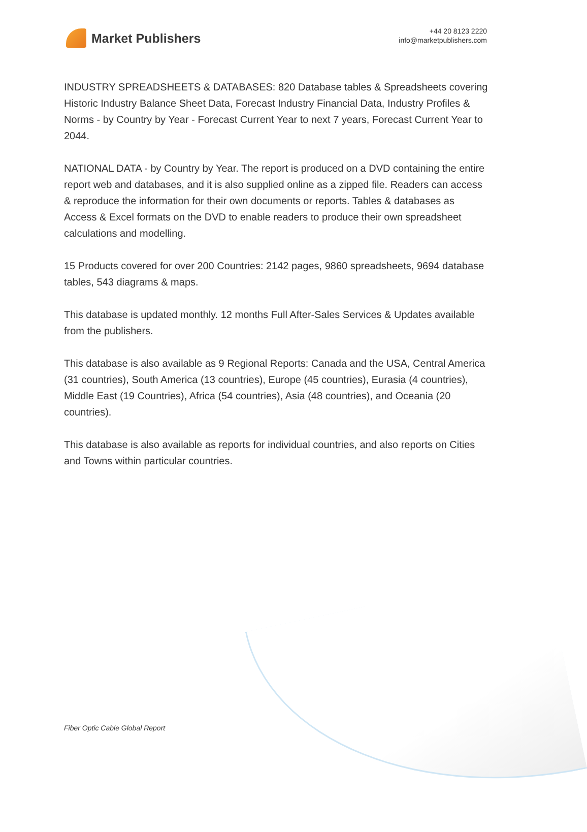Market Publishers
+44 20 8123 2220
info@marketpublishers.com
INDUSTRY SPREADSHEETS & DATABASES: 820 Database tables & Spreadsheets covering Historic Industry Balance Sheet Data, Forecast Industry Financial Data, Industry Profiles & Norms - by Country by Year - Forecast Current Year to next 7 years, Forecast Current Year to 2044.
NATIONAL DATA - by Country by Year. The report is produced on a DVD containing the entire report web and databases, and it is also supplied online as a zipped file. Readers can access & reproduce the information for their own documents or reports. Tables & databases as Access & Excel formats on the DVD to enable readers to produce their own spreadsheet calculations and modelling.
15 Products covered for over 200 Countries: 2142 pages, 9860 spreadsheets, 9694 database tables, 543 diagrams & maps.
This database is updated monthly. 12 months Full After-Sales Services & Updates available from the publishers.
This database is also available as 9 Regional Reports: Canada and the USA, Central America (31 countries), South America (13 countries), Europe (45 countries), Eurasia (4 countries), Middle East (19 Countries), Africa (54 countries), Asia (48 countries), and Oceania (20 countries).
This database is also available as reports for individual countries, and also reports on Cities and Towns within particular countries.
Fiber Optic Cable Global Report